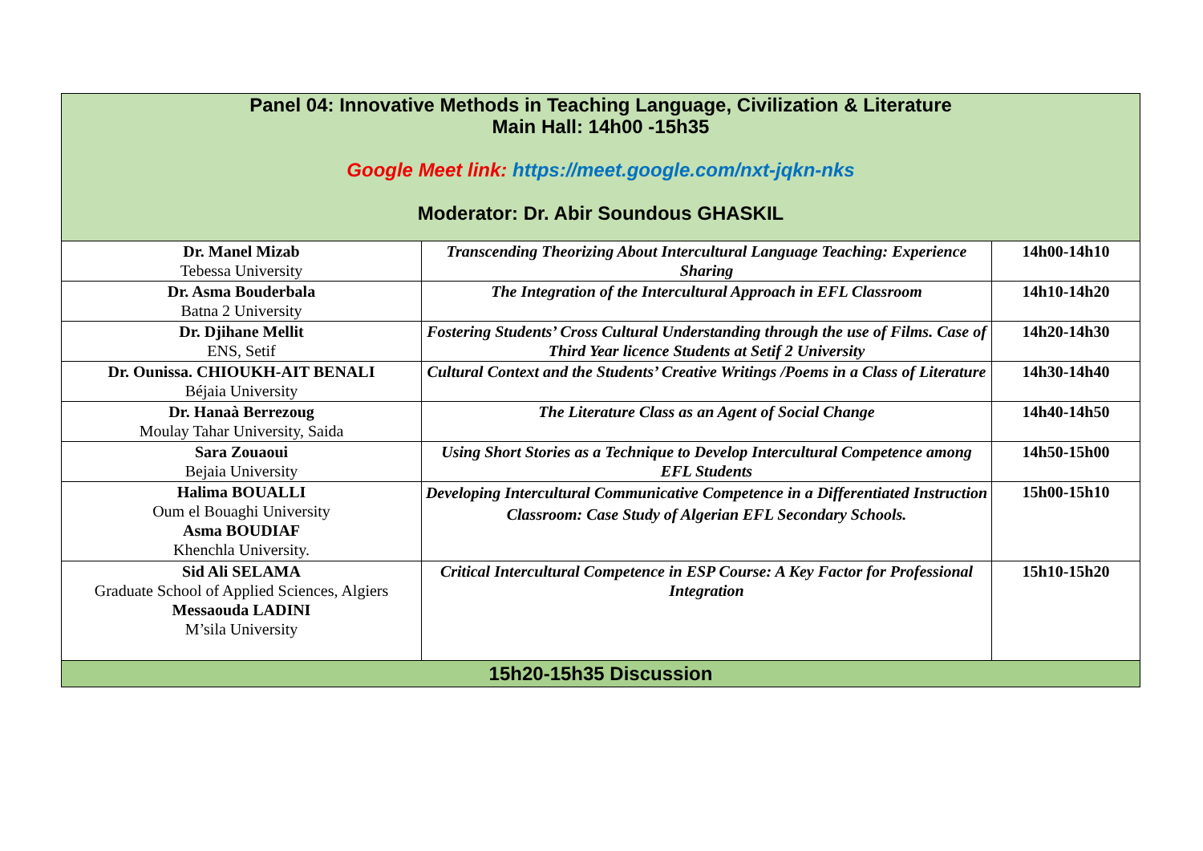| Panel 04: Innovative Methods in Teaching Language, Civilization & Literature Main Hall: 14h00 -15h35 Google Meet link: https://meet.google.com/nxt-jqkn-nks Moderator: Dr. Abir Soundous GHASKIL | | |
| --- | --- | --- |
| Dr. Manel Mizab Tebessa University | Transcending Theorizing About Intercultural Language Teaching: Experience Sharing | 14h00-14h10 |
| Dr. Asma Bouderbala Batna 2 University | The Integration of the Intercultural Approach in EFL Classroom | 14h10-14h20 |
| Dr. Djihane Mellit ENS, Setif | Fostering Students’ Cross Cultural Understanding through the use of Films. Case of Third Year licence Students at Setif 2 University | 14h20-14h30 |
| Dr. Ounissa. CHIOUKH-AIT BENALI Béjaia University | Cultural Context and the Students’ Creative Writings /Poems in a Class of Literature | 14h30-14h40 |
| Dr. Hanaà Berrezoug Moulay Tahar University, Saida | The Literature Class as an Agent of Social Change | 14h40-14h50 |
| Sara Zouaoui Bejaia University | Using Short Stories as a Technique to Develop Intercultural Competence among EFL Students | 14h50-15h00 |
| Halima BOUALLI Oum el Bouaghi University Asma BOUDIAF Khenchla University. | Developing Intercultural Communicative Competence in a Differentiated Instruction Classroom: Case Study of Algerian EFL Secondary Schools. | 15h00-15h10 |
| Sid Ali SELAMA Graduate School of Applied Sciences, Algiers Messaouda LADINI M’sila University | Critical Intercultural Competence in ESP Course: A Key Factor for Professional Integration | 15h10-15h20 |
| 15h20-15h35 Discussion | | |